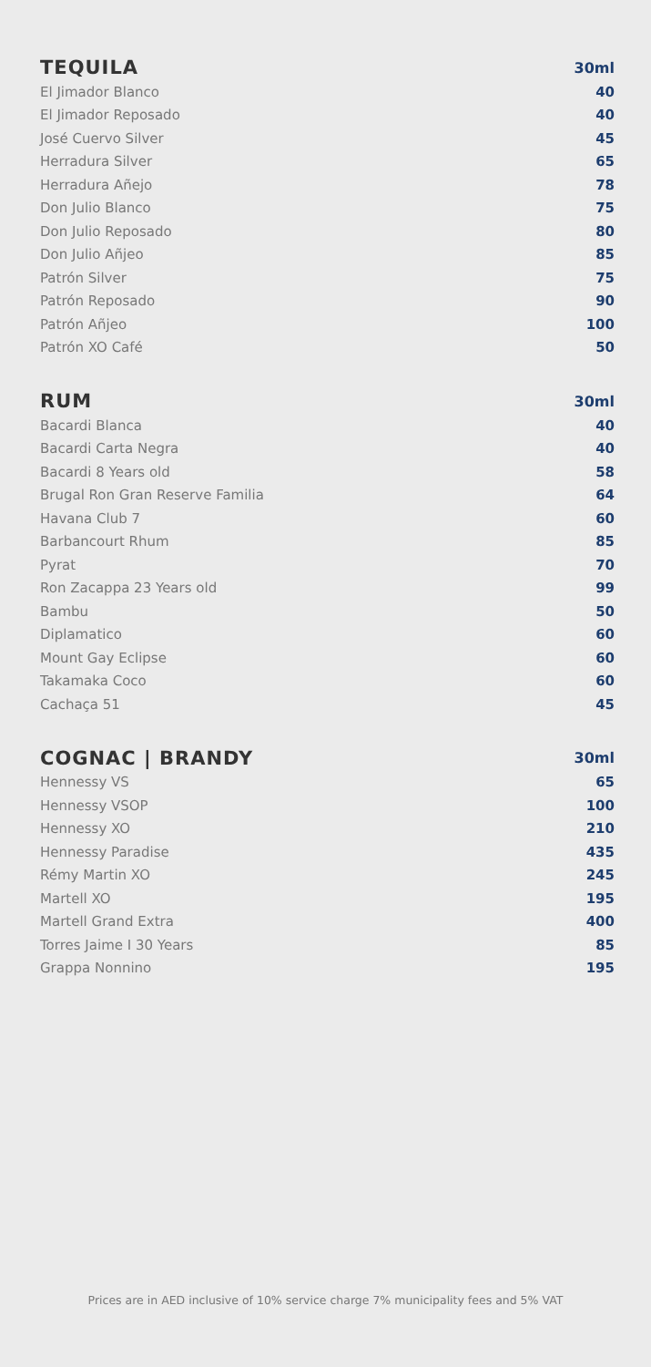| TEQUILA | 30ml |
| --- | --- |
| El Jimador Blanco | 40 |
| El Jimador Reposado | 40 |
| José Cuervo Silver | 45 |
| Herradura Silver | 65 |
| Herradura Añejo | 78 |
| Don Julio Blanco | 75 |
| Don Julio Reposado | 80 |
| Don Julio Añjeo | 85 |
| Patrón Silver | 75 |
| Patrón Reposado | 90 |
| Patrón Añjeo | 100 |
| Patrón XO Café | 50 |
| RUM | 30ml |
| --- | --- |
| Bacardi Blanca | 40 |
| Bacardi Carta Negra | 40 |
| Bacardi 8 Years old | 58 |
| Brugal Ron Gran Reserve Familia | 64 |
| Havana Club 7 | 60 |
| Barbancourt Rhum | 85 |
| Pyrat | 70 |
| Ron Zacappa 23 Years old | 99 |
| Bambu | 50 |
| Diplamatico | 60 |
| Mount Gay Eclipse | 60 |
| Takamaka Coco | 60 |
| Cachaça 51 | 45 |
| COGNAC / BRANDY | 30ml |
| --- | --- |
| Hennessy VS | 65 |
| Hennessy VSOP | 100 |
| Hennessy XO | 210 |
| Hennessy Paradise | 435 |
| Rémy Martin XO | 245 |
| Martell XO | 195 |
| Martell Grand Extra | 400 |
| Torres Jaime I 30 Years | 85 |
| Grappa Nonnino | 195 |
Prices are in AED inclusive of 10% service charge 7% municipality fees and 5% VAT